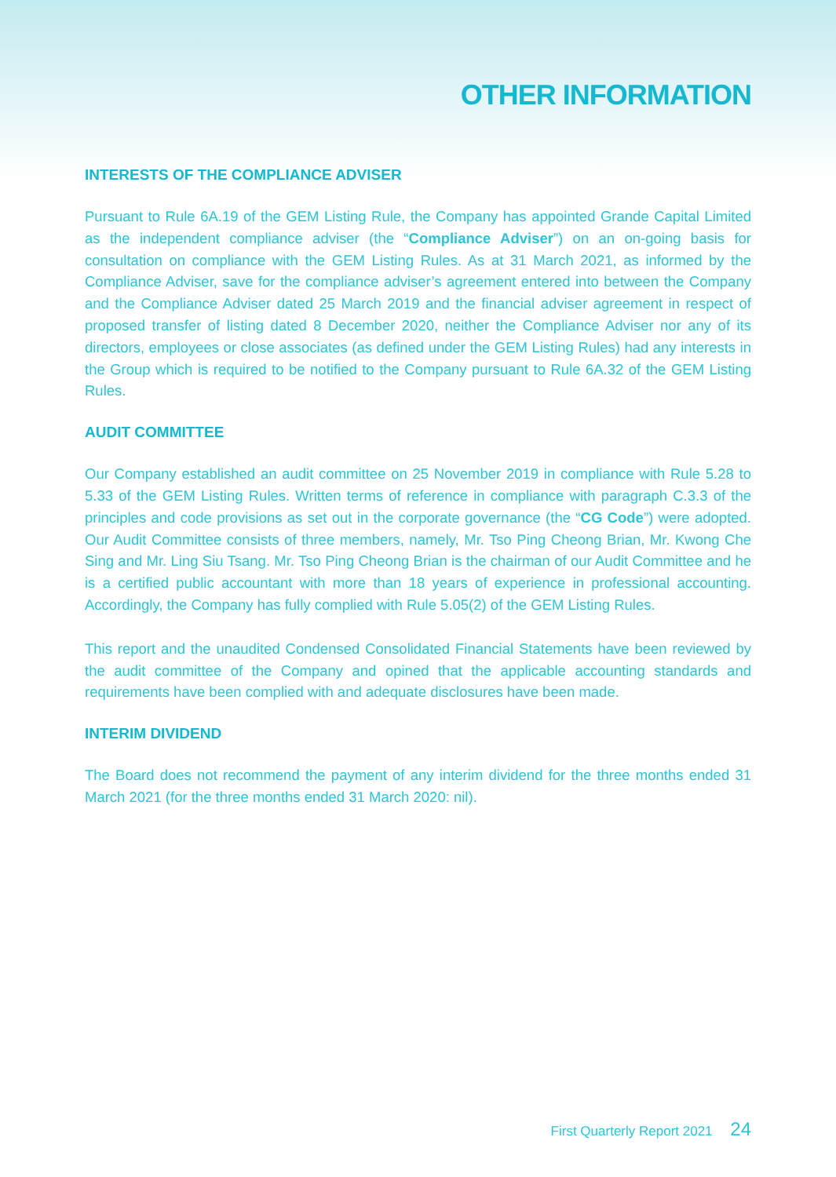OTHER INFORMATION
INTERESTS OF THE COMPLIANCE ADVISER
Pursuant to Rule 6A.19 of the GEM Listing Rule, the Company has appointed Grande Capital Limited as the independent compliance adviser (the “Compliance Adviser”) on an on-going basis for consultation on compliance with the GEM Listing Rules. As at 31 March 2021, as informed by the Compliance Adviser, save for the compliance adviser’s agreement entered into between the Company and the Compliance Adviser dated 25 March 2019 and the financial adviser agreement in respect of proposed transfer of listing dated 8 December 2020, neither the Compliance Adviser nor any of its directors, employees or close associates (as defined under the GEM Listing Rules) had any interests in the Group which is required to be notified to the Company pursuant to Rule 6A.32 of the GEM Listing Rules.
AUDIT COMMITTEE
Our Company established an audit committee on 25 November 2019 in compliance with Rule 5.28 to 5.33 of the GEM Listing Rules. Written terms of reference in compliance with paragraph C.3.3 of the principles and code provisions as set out in the corporate governance (the “CG Code”) were adopted. Our Audit Committee consists of three members, namely, Mr. Tso Ping Cheong Brian, Mr. Kwong Che Sing and Mr. Ling Siu Tsang. Mr. Tso Ping Cheong Brian is the chairman of our Audit Committee and he is a certified public accountant with more than 18 years of experience in professional accounting. Accordingly, the Company has fully complied with Rule 5.05(2) of the GEM Listing Rules.
This report and the unaudited Condensed Consolidated Financial Statements have been reviewed by the audit committee of the Company and opined that the applicable accounting standards and requirements have been complied with and adequate disclosures have been made.
INTERIM DIVIDEND
The Board does not recommend the payment of any interim dividend for the three months ended 31 March 2021 (for the three months ended 31 March 2020: nil).
First Quarterly Report 2021 24